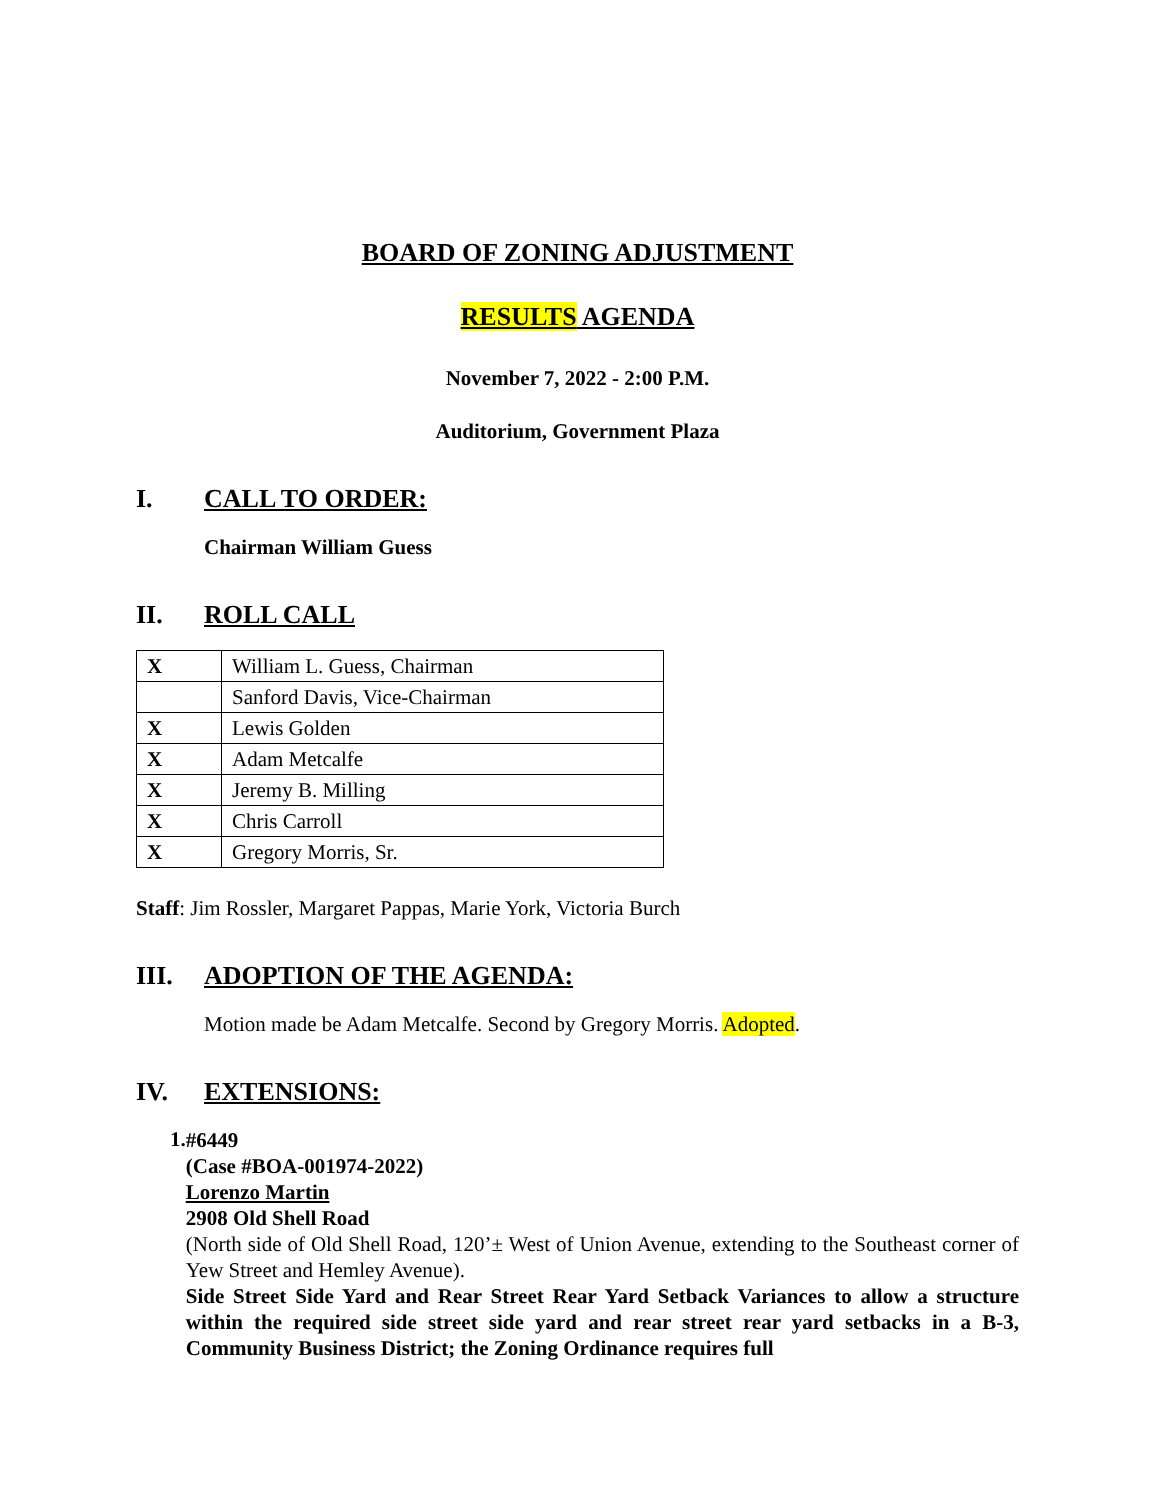BOARD OF ZONING ADJUSTMENT
RESULTS AGENDA
November 7, 2022 - 2:00 P.M.
Auditorium, Government Plaza
I. CALL TO ORDER:
Chairman William Guess
II. ROLL CALL
| X | William L. Guess, Chairman |
| | Sanford Davis, Vice-Chairman |
| X | Lewis Golden |
| X | Adam Metcalfe |
| X | Jeremy B. Milling |
| X | Chris Carroll |
| X | Gregory Morris, Sr. |
Staff: Jim Rossler, Margaret Pappas, Marie York, Victoria Burch
III. ADOPTION OF THE AGENDA:
Motion made be Adam Metcalfe. Second by Gregory Morris. Adopted.
IV. EXTENSIONS:
1.
#6449
(Case #BOA-001974-2022)
Lorenzo Martin
2908 Old Shell Road
(North side of Old Shell Road, 120’± West of Union Avenue, extending to the Southeast corner of Yew Street and Hemley Avenue).
Side Street Side Yard and Rear Street Rear Yard Setback Variances to allow a structure within the required side street side yard and rear street rear yard setbacks in a B-3, Community Business District; the Zoning Ordinance requires full